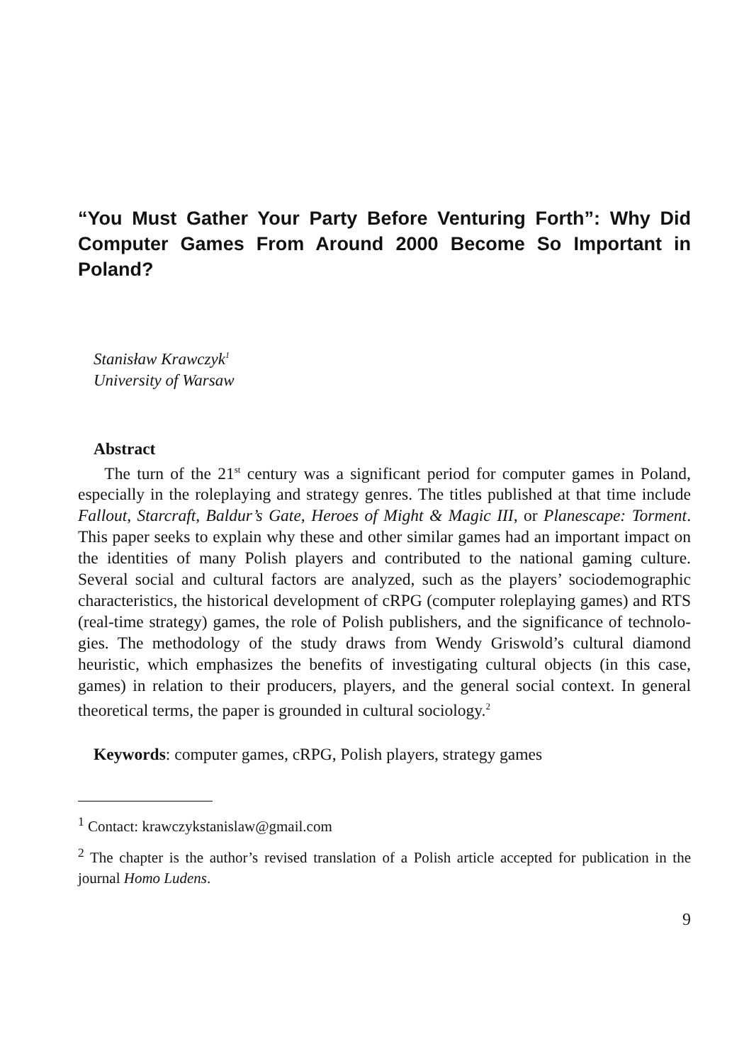“You Must Gather Your Party Before Venturing Forth”: Why Did Computer Games From Around 2000 Become So Important in Poland?
Stanisław Krawczyk<sup>1</sup>
University of Warsaw
Abstract
The turn of the 21<sup>st</sup> century was a significant period for computer games in Poland, especially in the roleplaying and strategy genres. The titles published at that time include Fallout, Starcraft, Baldur’s Gate, Heroes of Might & Magic III, or Planescape: Torment. This paper seeks to explain why these and other similar games had an important impact on the identities of many Polish players and contributed to the national gaming culture. Several social and cultural factors are analyzed, such as the players’ sociodemographic characteristics, the histori­cal development of cRPG (computer roleplaying games) and RTS (real-time strategy) games, the role of Polish publishers, and the significance of technolo­gies. The methodology of the study draws from Wendy Griswold’s cultural dia­mond heuristic, which emphasizes the benefits of investigating cultural objects (in this case, games) in relation to their producers, players, and the general social context. In general theoretical terms, the paper is grounded in cultural sociology.<sup>2</sup>
Keywords: computer games, cRPG, Polish players, strategy games
<sup>1</sup> Contact: krawczykstanislaw@gmail.com
<sup>2</sup> The chapter is the author’s revised translation of a Polish article accepted for publica­tion in the journal Homo Ludens.
9